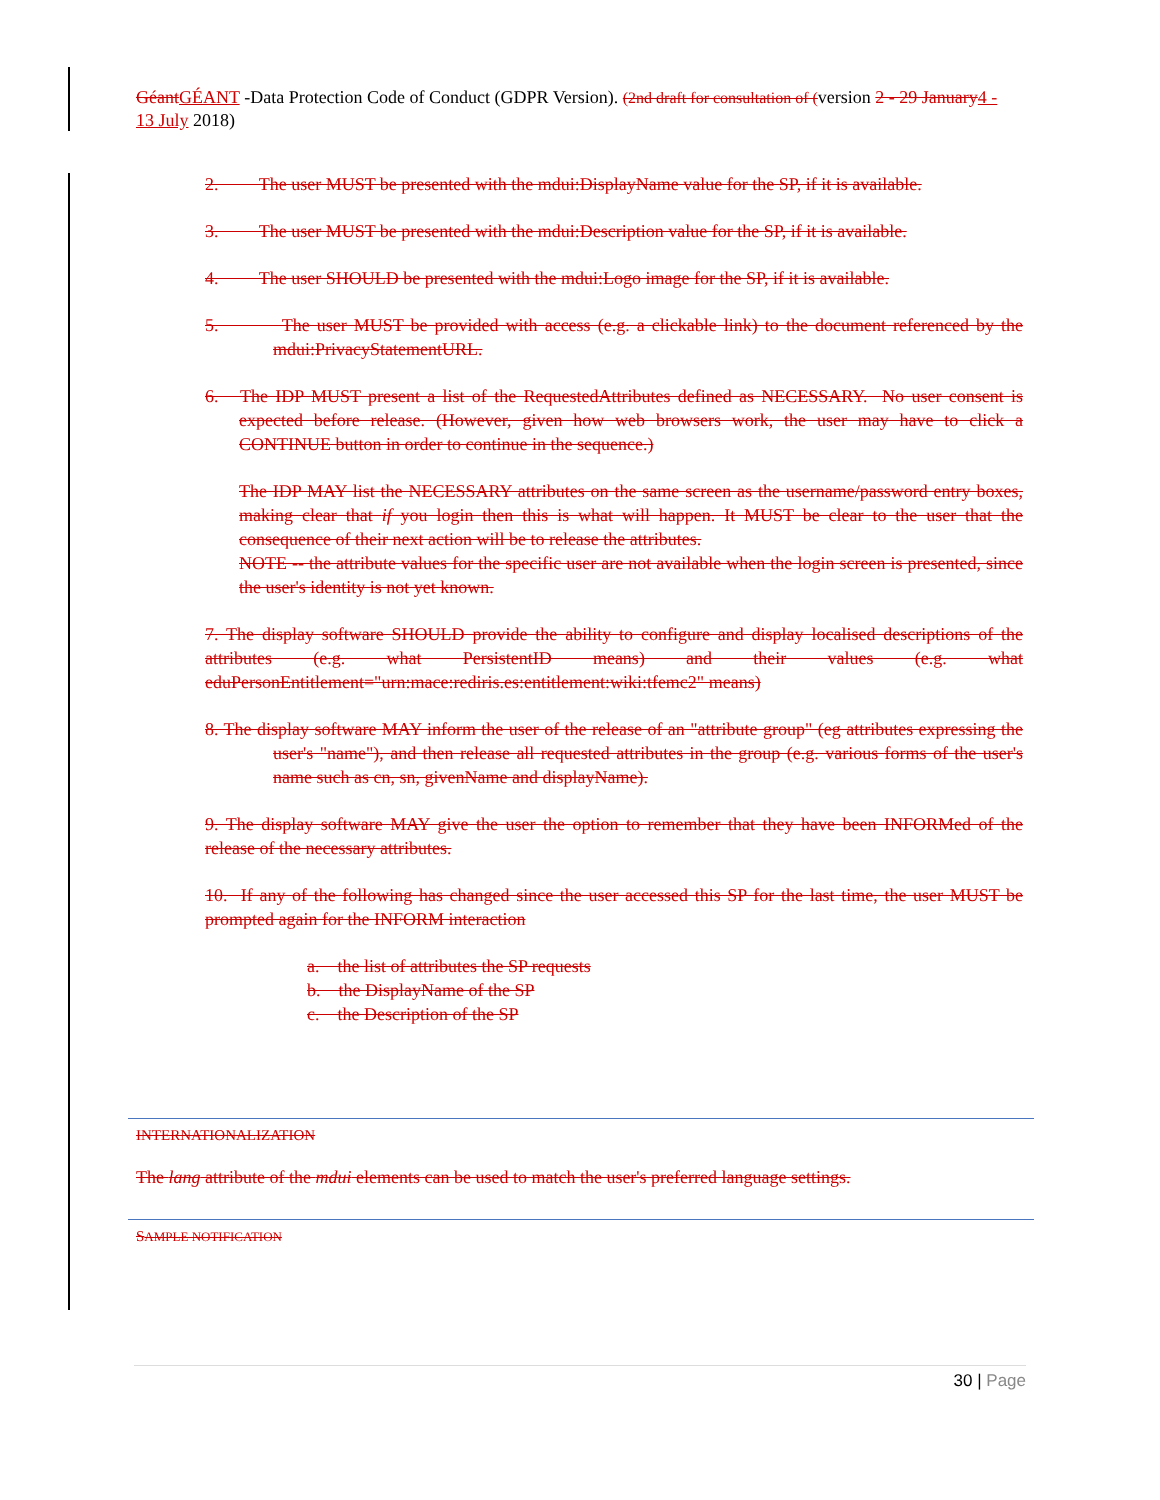Géant GÉANT -Data Protection Code of Conduct (GDPR Version). (2nd draft for consultation of (version 2 - 29 January 4 - 13 July 2018)
2. The user MUST be presented with the mdui:DisplayName value for the SP, if it is available.
3. The user MUST be presented with the mdui:Description value for the SP, if it is available.
4. The user SHOULD be presented with the mdui:Logo image for the SP, if it is available.
5. The user MUST be provided with access (e.g. a clickable link) to the document referenced by the mdui:PrivacyStatementURL.
6. The IDP MUST present a list of the RequestedAttributes defined as NECESSARY. No user consent is expected before release. (However, given how web browsers work, the user may have to click a CONTINUE button in order to continue in the sequence.)
The IDP MAY list the NECESSARY attributes on the same screen as the username/password entry boxes, making clear that if you login then this is what will happen. It MUST be clear to the user that the consequence of their next action will be to release the attributes.
NOTE -- the attribute values for the specific user are not available when the login screen is presented, since the user's identity is not yet known.
7. The display software SHOULD provide the ability to configure and display localised descriptions of the attributes (e.g. what PersistentID means) and their values (e.g. what eduPersonEntitlement="urn:mace:rediris.es:entitlement:wiki:tfemc2" means)
8. The display software MAY inform the user of the release of an "attribute group" (eg attributes expressing the user's "name"), and then release all requested attributes in the group (e.g. various forms of the user's name such as cn, sn, givenName and displayName).
9. The display software MAY give the user the option to remember that they have been INFORMed of the release of the necessary attributes.
10. If any of the following has changed since the user accessed this SP for the last time, the user MUST be prompted again for the INFORM interaction
a. the list of attributes the SP requests
b. the DisplayName of the SP
c. the Description of the SP
INTERNATIONALIZATION
The lang attribute of the mdui elements can be used to match the user's preferred language settings.
SAMPLE NOTIFICATION
30 | Page